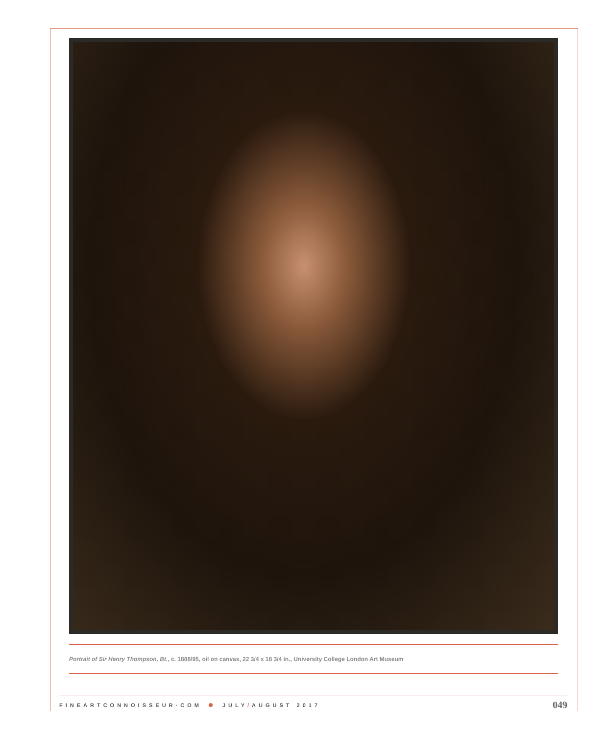Portrait of Sir Henry Thompson, Bt., c. 1888/95, oil on canvas, 22 3/4 x 18 3/4 in., University College London Art Museum
FINEARTCONNOISSEUR·COM JULY/AUGUST 2017 049